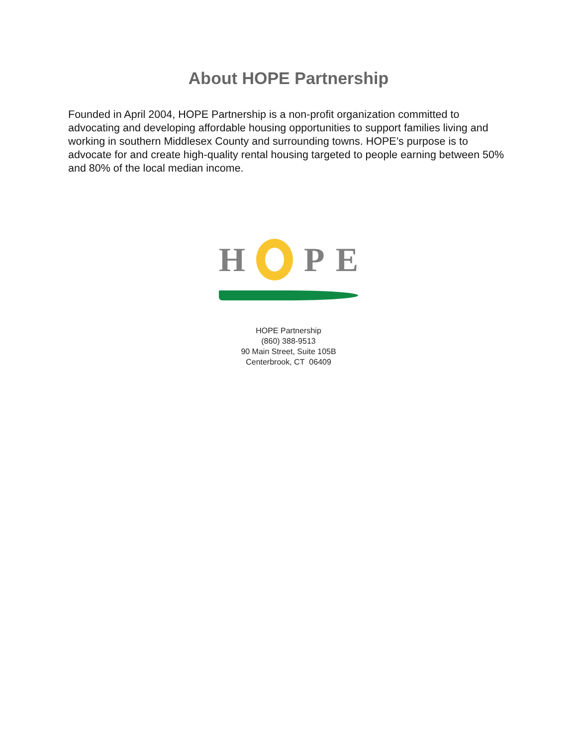About HOPE Partnership
Founded in April 2004, HOPE Partnership is a non-profit organization committed to advocating and developing affordable housing opportunities to support families living and working in southern Middlesex County and surrounding towns. HOPE’s purpose is to advocate for and create high-quality rental housing targeted to people earning between 50% and 80% of the local median income.
H P E
HOPE Partnership
(860) 388-9513
90 Main Street, Suite 105B
Centerbrook, CT 06409